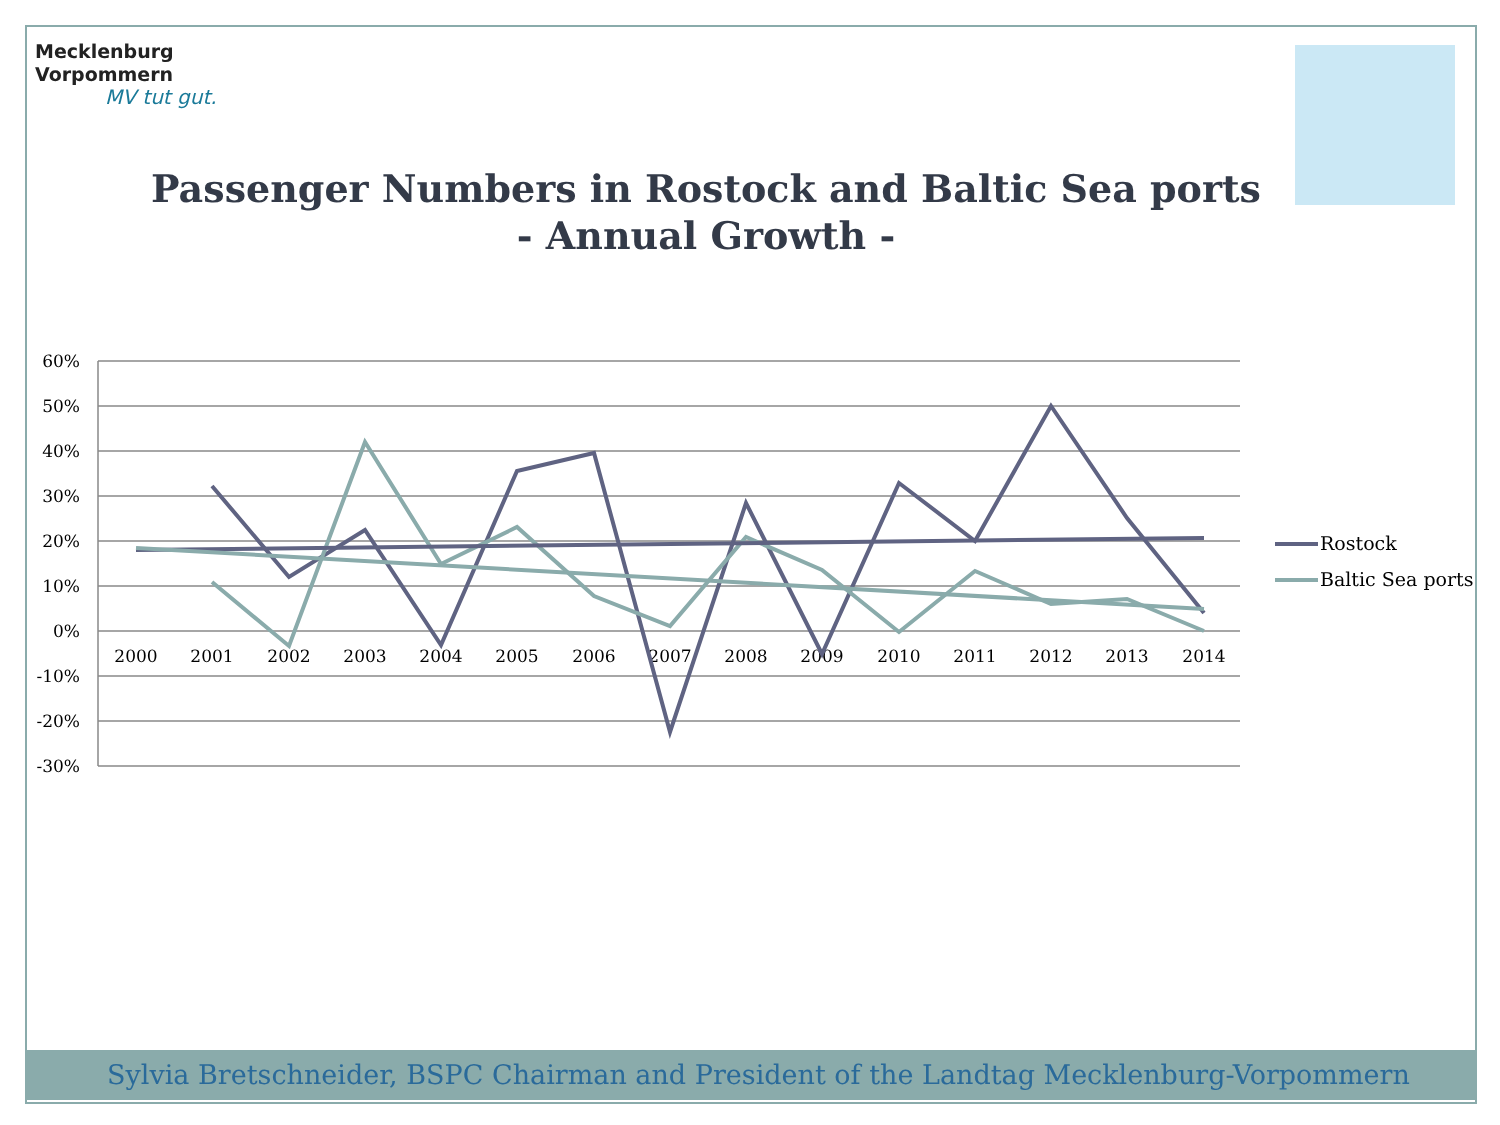Mecklenburg
Vorpommern
MV tut gut.
Passenger Numbers in Rostock and Baltic Sea ports
- Annual Growth -
60%
50%
40%
30%
20%
10%
0%
-10%
-20%
-30%
2000
2001
2002
2003
2004
2005
2006
2007
2008
2009
2010
2011
2012
2013
2014
Rostock
Baltic Sea ports
Sylvia Bretschneider, BSPC Chairman and President of the Landtag Mecklenburg-Vorpommern